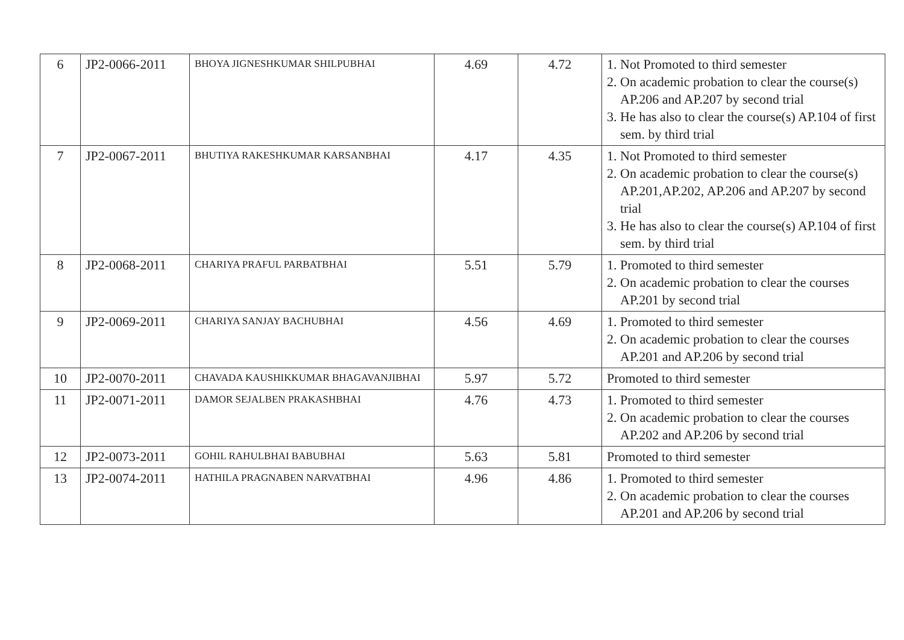| 6 | JP2-0066-2011 | BHOYA JIGNESHKUMAR SHILPUBHAI | 4.69 | 4.72 | 1. Not Promoted to third semester 2. On academic probation to clear the course(s) AP.206 and AP.207 by second trial 3. He has also to clear the course(s) AP.104 of first sem. by third trial |
| 7 | JP2-0067-2011 | BHUTIYA RAKESHKUMAR KARSANBHAI | 4.17 | 4.35 | 1. Not Promoted to third semester 2. On academic probation to clear the course(s) AP.201,AP.202, AP.206 and AP.207 by second trial 3. He has also to clear the course(s) AP.104 of first sem. by third trial |
| 8 | JP2-0068-2011 | CHARIYA PRAFUL PARBATBHAI | 5.51 | 5.79 | 1. Promoted to third semester 2. On academic probation to clear the courses AP.201 by second trial |
| 9 | JP2-0069-2011 | CHARIYA SANJAY BACHUBHAI | 4.56 | 4.69 | 1. Promoted to third semester 2. On academic probation to clear the courses AP.201 and AP.206 by second trial |
| 10 | JP2-0070-2011 | CHAVADA KAUSHIKKUMAR BHAGAVANJIBHAI | 5.97 | 5.72 | Promoted to third semester |
| 11 | JP2-0071-2011 | DAMOR SEJALBEN PRAKASHBHAI | 4.76 | 4.73 | 1. Promoted to third semester 2. On academic probation to clear the courses AP.202 and AP.206 by second trial |
| 12 | JP2-0073-2011 | GOHIL RAHULBHAI BABUBHAI | 5.63 | 5.81 | Promoted to third semester |
| 13 | JP2-0074-2011 | HATHILA PRAGNABEN NARVATBHAI | 4.96 | 4.86 | 1. Promoted to third semester 2. On academic probation to clear the courses AP.201 and AP.206 by second trial |